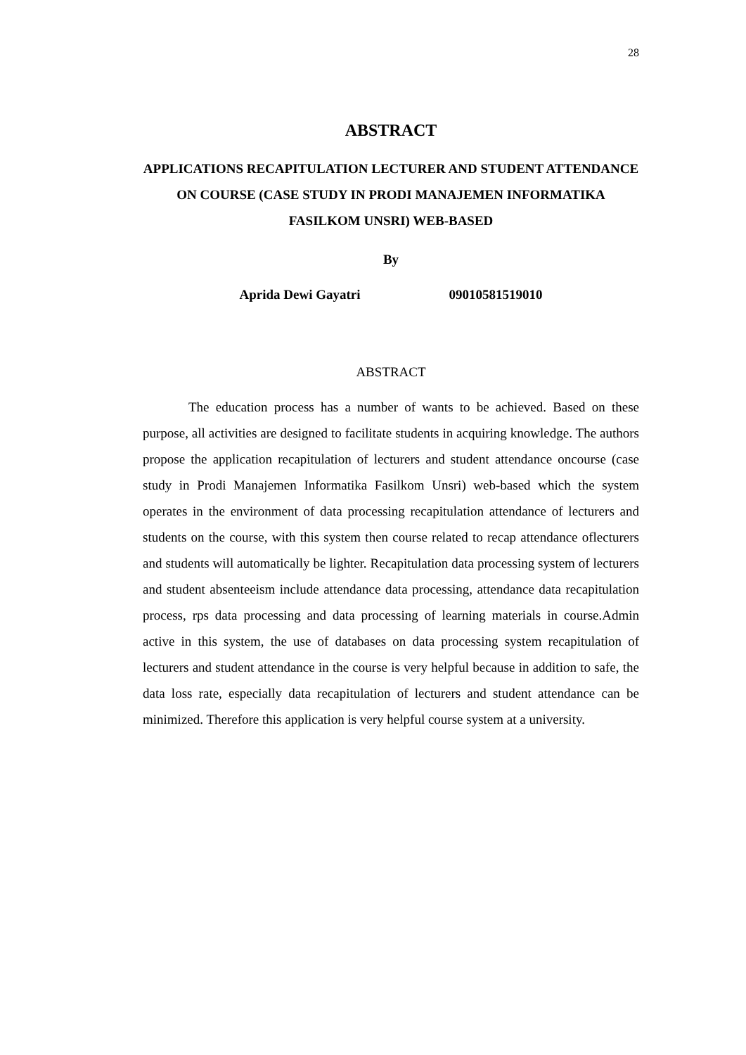28
ABSTRACT
APPLICATIONS RECAPITULATION LECTURER AND STUDENT ATTENDANCE ON COURSE (CASE STUDY IN PRODI MANAJEMEN INFORMATIKA FASILKOM UNSRI) WEB-BASED
By
Aprida Dewi Gayatri 09010581519010
ABSTRACT
The education process has a number of wants to be achieved. Based on these purpose, all activities are designed to facilitate students in acquiring knowledge. The authors propose the application recapitulation of lecturers and student attendance oncourse (case study in Prodi Manajemen Informatika Fasilkom Unsri) web-based which the system operates in the environment of data processing recapitulation attendance of lecturers and students on the course, with this system then course related to recap attendance oflecturers and students will automatically be lighter. Recapitulation data processing system of lecturers and student absenteeism include attendance data processing, attendance data recapitulation process, rps data processing and data processing of learning materials in course.Admin active in this system, the use of databases on data processing system recapitulation of lecturers and student attendance in the course is very helpful because in addition to safe, the data loss rate, especially data recapitulation of lecturers and student attendance can be minimized. Therefore this application is very helpful course system at a university.